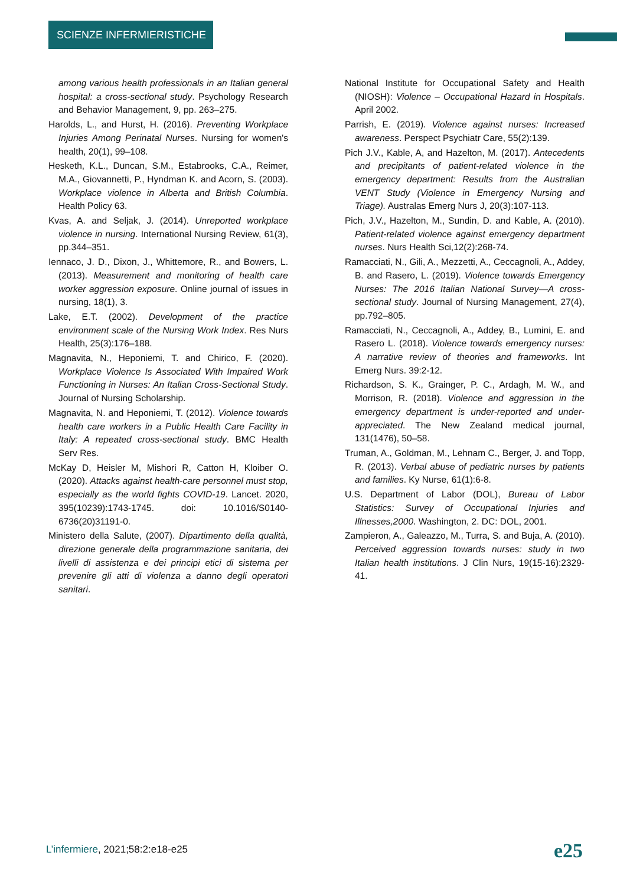SCIENZE INFERMIERISTICHE
among various health professionals in an Italian general hospital: a cross-sectional study. Psychology Research and Behavior Management, 9, pp. 263–275.
Harolds, L., and Hurst, H. (2016). Preventing Workplace Injuries Among Perinatal Nurses. Nursing for women's health, 20(1), 99–108.
Hesketh, K.L., Duncan, S.M., Estabrooks, C.A., Reimer, M.A., Giovannetti, P., Hyndman K. and Acorn, S. (2003). Workplace violence in Alberta and British Columbia. Health Policy 63.
Kvas, A. and Seljak, J. (2014). Unreported workplace violence in nursing. International Nursing Review, 61(3), pp.344–351.
Iennaco, J. D., Dixon, J., Whittemore, R., and Bowers, L. (2013). Measurement and monitoring of health care worker aggression exposure. Online journal of issues in nursing, 18(1), 3.
Lake, E.T. (2002). Development of the practice environment scale of the Nursing Work Index. Res Nurs Health, 25(3):176–188.
Magnavita, N., Heponiemi, T. and Chirico, F. (2020). Workplace Violence Is Associated With Impaired Work Functioning in Nurses: An Italian Cross-Sectional Study. Journal of Nursing Scholarship.
Magnavita, N. and Heponiemi, T. (2012). Violence towards health care workers in a Public Health Care Facility in Italy: A repeated cross-sectional study. BMC Health Serv Res.
McKay D, Heisler M, Mishori R, Catton H, Kloiber O. (2020). Attacks against health-care personnel must stop, especially as the world fights COVID-19. Lancet. 2020, 395(10239):1743-1745. doi: 10.1016/S0140-6736(20)31191-0.
Ministero della Salute, (2007). Dipartimento della qualità, direzione generale della programmazione sanitaria, dei livelli di assistenza e dei principi etici di sistema per prevenire gli atti di violenza a danno degli operatori sanitari.
National Institute for Occupational Safety and Health (NIOSH): Violence – Occupational Hazard in Hospitals. April 2002.
Parrish, E. (2019). Violence against nurses: Increased awareness. Perspect Psychiatr Care, 55(2):139.
Pich J.V., Kable, A, and Hazelton, M. (2017). Antecedents and precipitants of patient-related violence in the emergency department: Results from the Australian VENT Study (Violence in Emergency Nursing and Triage). Australas Emerg Nurs J, 20(3):107-113.
Pich, J.V., Hazelton, M., Sundin, D. and Kable, A. (2010). Patient-related violence against emergency department nurses. Nurs Health Sci,12(2):268-74.
Ramacciati, N., Gili, A., Mezzetti, A., Ceccagnoli, A., Addey, B. and Rasero, L. (2019). Violence towards Emergency Nurses: The 2016 Italian National Survey—A cross-sectional study. Journal of Nursing Management, 27(4), pp.792–805.
Ramacciati, N., Ceccagnoli, A., Addey, B., Lumini, E. and Rasero L. (2018). Violence towards emergency nurses: A narrative review of theories and frameworks. Int Emerg Nurs. 39:2-12.
Richardson, S. K., Grainger, P. C., Ardagh, M. W., and Morrison, R. (2018). Violence and aggression in the emergency department is under-reported and under-appreciated. The New Zealand medical journal, 131(1476), 50–58.
Truman, A., Goldman, M., Lehnam C., Berger, J. and Topp, R. (2013). Verbal abuse of pediatric nurses by patients and families. Ky Nurse, 61(1):6-8.
U.S. Department of Labor (DOL), Bureau of Labor Statistics: Survey of Occupational Injuries and Illnesses,2000. Washington, 2. DC: DOL, 2001.
Zampieron, A., Galeazzo, M., Turra, S. and Buja, A. (2010). Perceived aggression towards nurses: study in two Italian health institutions. J Clin Nurs, 19(15-16):2329-41.
L’infermiere, 2021;58:2:e18-e25
e25